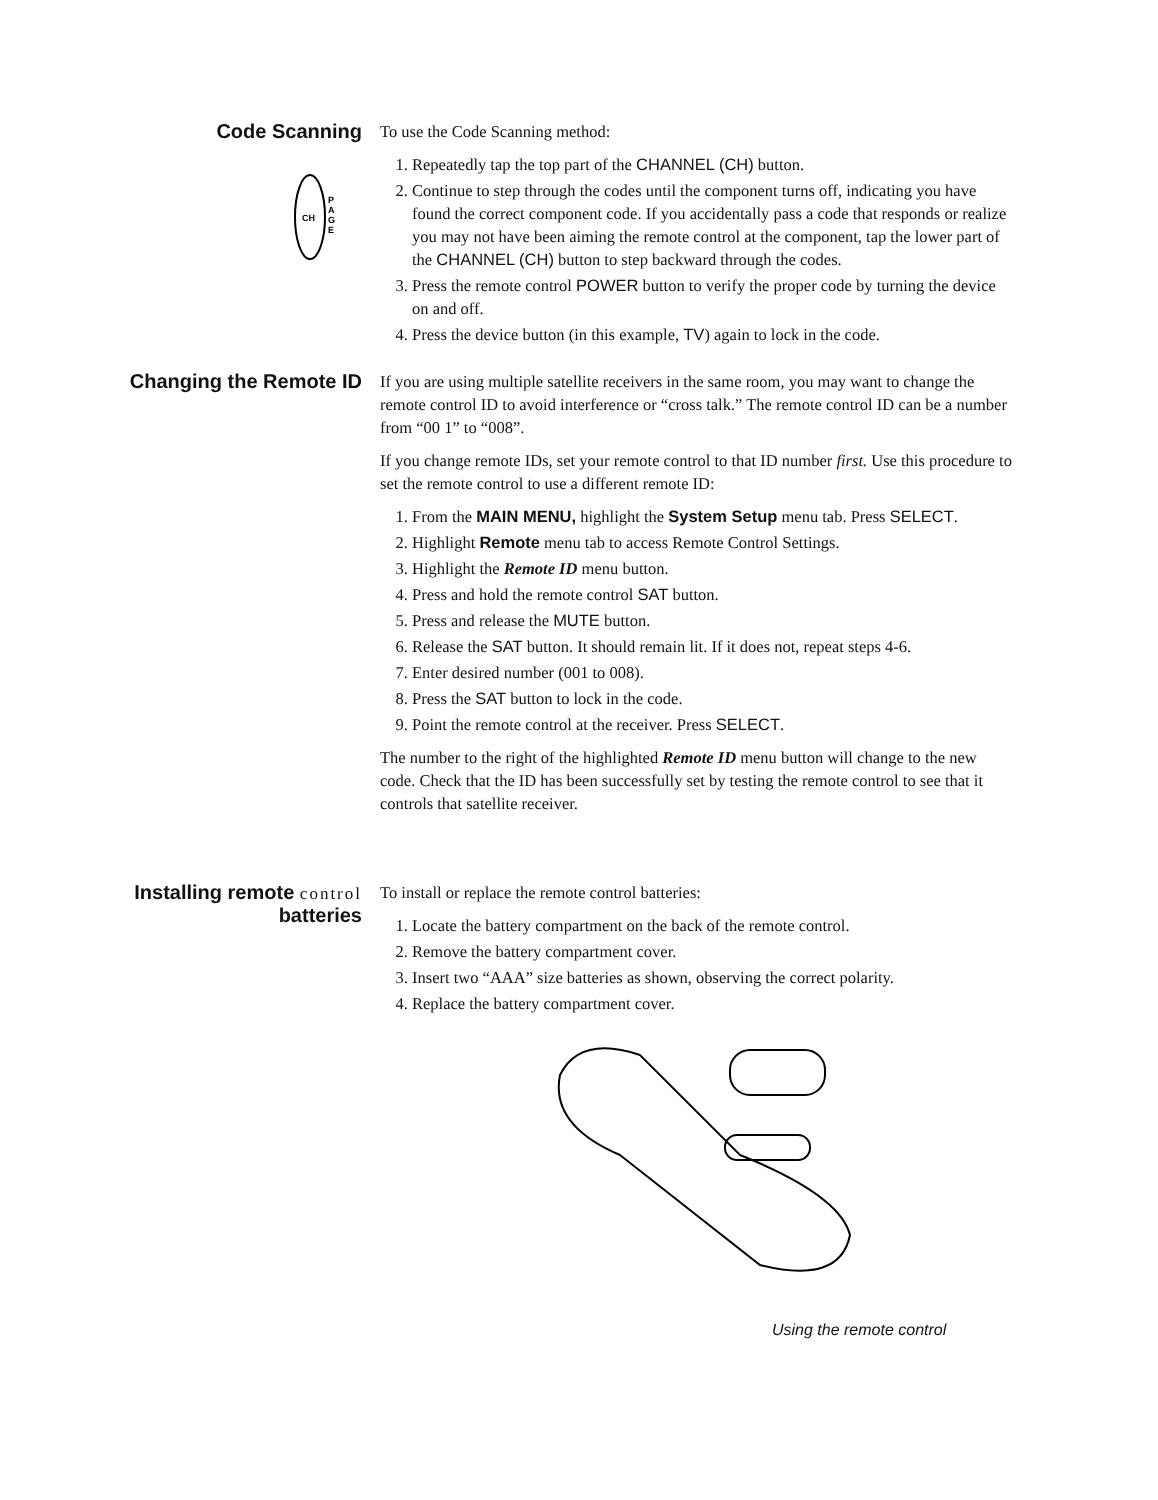Code Scanning
CH
P
A
G
E
To use the Code Scanning method:
1. Repeatedly tap the top part of the CHANNEL (CH) button.
2. Continue to step through the codes until the component turns off, indicating you have found the correct component code. If you accidentally pass a code that responds or realize you may not have been aiming the remote control at the component, tap the lower part of the CHANNEL (CH) button to step backward through the codes.
3. Press the remote control POWER button to verify the proper code by turning the device on and off.
4. Press the device button (in this example, TV) again to lock in the code.
Changing the Remote ID
If you are using multiple satellite receivers in the same room, you may want to change the remote control ID to avoid interference or “cross talk.” The remote control ID can be a number from “00 1” to “008”.
If you change remote IDs, set your remote control to that ID number first. Use this procedure to set the remote control to use a different remote ID:
1. From the MAIN MENU, highlight the System Setup menu tab. Press SELECT.
2. Highlight Remote menu tab to access Remote Control Settings.
3. Highlight the Remote ID menu button.
4. Press and hold the remote control SAT button.
5. Press and release the MUTE button.
6. Release the SAT button. It should remain lit. If it does not, repeat steps 4-6.
7. Enter desired number (001 to 008).
8. Press the SAT button to lock in the code.
9. Point the remote control at the receiver. Press SELECT.
The number to the right of the highlighted Remote ID menu button will change to the new code. Check that the ID has been successfully set by testing the remote control to see that it controls that satellite receiver.
Installing remote control
batteries
To install or replace the remote control batteries:
1. Locate the battery compartment on the back of the remote control.
2. Remove the battery compartment cover.
3. Insert two “AAA” size batteries as shown, observing the correct polarity.
4. Replace the battery compartment cover.
Using the remote control